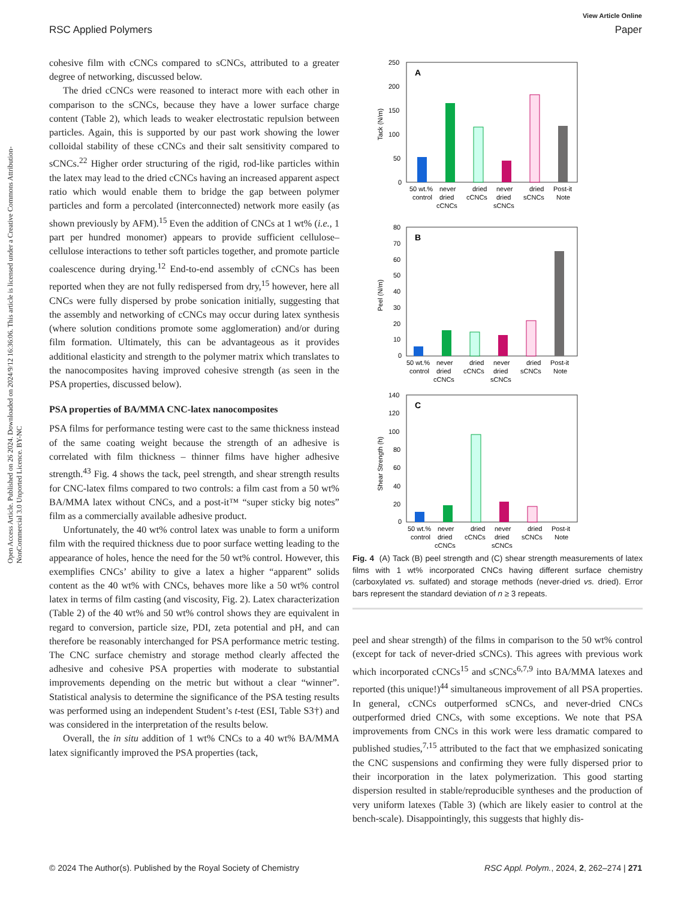View Article Online
RSC Applied Polymers Paper
Open Access Article. Published on 26 2024. Downloaded on 2024/9/12 16:36:06. This article is licensed under a Creative Commons Attribution-NonCommercial 3.0 Unported Licence. BY-NC
cohesive film with cCNCs compared to sCNCs, attributed to a greater degree of networking, discussed below.
The dried cCNCs were reasoned to interact more with each other in comparison to the sCNCs, because they have a lower surface charge content (Table 2), which leads to weaker electrostatic repulsion between particles. Again, this is supported by our past work showing the lower colloidal stability of these cCNCs and their salt sensitivity compared to sCNCs.<sup>22</sup> Higher order structuring of the rigid, rod-like particles within the latex may lead to the dried cCNCs having an increased apparent aspect ratio which would enable them to bridge the gap between polymer particles and form a percolated (interconnected) network more easily (as shown previously by AFM).<sup>15</sup> Even the addition of CNCs at 1 wt% (i.e., 1 part per hundred monomer) appears to provide sufficient cellulose–cellulose interactions to tether soft particles together, and promote particle coalescence during drying.<sup>12</sup> End-to-end assembly of cCNCs has been reported when they are not fully redispersed from dry,<sup>15</sup> however, here all CNCs were fully dispersed by probe sonication initially, suggesting that the assembly and networking of cCNCs may occur during latex synthesis (where solution conditions promote some agglomeration) and/or during film formation. Ultimately, this can be advantageous as it provides additional elasticity and strength to the polymer matrix which translates to the nanocomposites having improved cohesive strength (as seen in the PSA properties, discussed below).
PSA properties of BA/MMA CNC-latex nanocomposites
PSA films for performance testing were cast to the same thickness instead of the same coating weight because the strength of an adhesive is correlated with film thickness – thinner films have higher adhesive strength.<sup>43</sup> Fig. 4 shows the tack, peel strength, and shear strength results for CNC-latex films compared to two controls: a film cast from a 50 wt% BA/MMA latex without CNCs, and a post-it™ “super sticky big notes” film as a commercially available adhesive product.
Unfortunately, the 40 wt% control latex was unable to form a uniform film with the required thickness due to poor surface wetting leading to the appearance of holes, hence the need for the 50 wt% control. However, this exemplifies CNCs’ ability to give a latex a higher “apparent” solids content as the 40 wt% with CNCs, behaves more like a 50 wt% control latex in terms of film casting (and viscosity, Fig. 2). Latex characterization (Table 2) of the 40 wt% and 50 wt% control shows they are equivalent in regard to conversion, particle size, PDI, zeta potential and pH, and can therefore be reasonably interchanged for PSA performance metric testing. The CNC surface chemistry and storage method clearly affected the adhesive and cohesive PSA properties with moderate to substantial improvements depending on the metric but without a clear “winner”. Statistical analysis to determine the significance of the PSA testing results was performed using an independent Student’s t-test (ESI, Table S3†) and was considered in the interpretation of the results below.
Overall, the in situ addition of 1 wt% CNCs to a 40 wt% BA/MMA latex significantly improved the PSA properties (tack,
250
200
150
100
50
0
A
Tack (N/m)
50 wt.%
control
never
dried
cCNCs
dried
cCNCs
never
dried
sCNCs
dried
sCNCs
Post-it
Note
80
70
60
50
40
30
20
10
0
B
Peel (N/m)
50 wt.%
control
never
dried
cCNCs
dried
cCNCs
never
dried
sCNCs
dried
sCNCs
Post-it
Note
140
120
100
80
60
40
20
0
C
Shear Strength (h)
50 wt.%
control
never
dried
cCNCs
dried
cCNCs
never
dried
sCNCs
dried
sCNCs
Post-it
Note
Fig. 4 (A) Tack (B) peel strength and (C) shear strength measurements of latex films with 1 wt% incorporated CNCs having different surface chemistry (carboxylated vs. sulfated) and storage methods (never-dried vs. dried). Error bars represent the standard deviation of n ≥ 3 repeats.
peel and shear strength) of the films in comparison to the 50 wt% control (except for tack of never-dried sCNCs). This agrees with previous work which incorporated cCNCs<sup>15</sup> and sCNCs<sup>6,7,9</sup> into BA/MMA latexes and reported (this unique!)<sup>44</sup> simultaneous improvement of all PSA properties. In general, cCNCs outperformed sCNCs, and never-dried CNCs outperformed dried CNCs, with some exceptions. We note that PSA improvements from CNCs in this work were less dramatic compared to published studies,<sup>7,15</sup> attributed to the fact that we emphasized sonicating the CNC suspensions and confirming they were fully dispersed prior to their incorporation in the latex polymerization. This good starting dispersion resulted in stable/reproducible syntheses and the production of very uniform latexes (Table 3) (which are likely easier to control at the bench-scale). Disappointingly, this suggests that highly dis-
© 2024 The Author(s). Published by the Royal Society of Chemistry RSC Appl. Polym., 2024, 2, 262–274 | 271